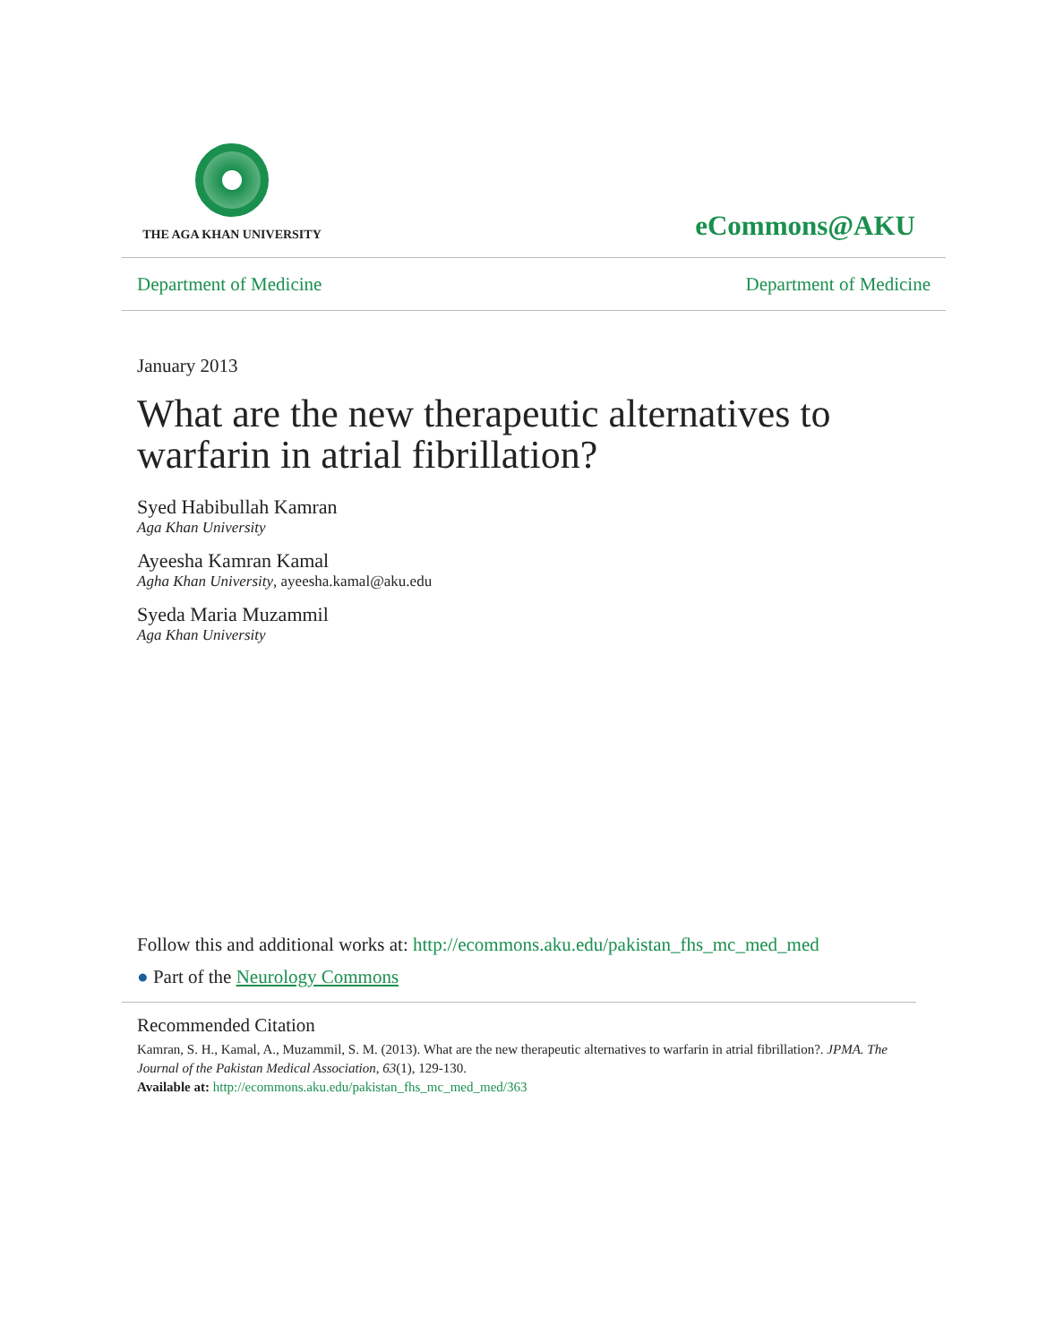THE AGA KHAN UNIVERSITY
eCommons@AKU
Department of Medicine Department of Medicine
January 2013
What are the new therapeutic alternatives to warfarin in atrial fibrillation?
Syed Habibullah Kamran
Aga Khan University
Ayeesha Kamran Kamal
Agha Khan University, ayeesha.kamal@aku.edu
Syeda Maria Muzammil
Aga Khan University
Follow this and additional works at: http://ecommons.aku.edu/pakistan_fhs_mc_med_med
● Part of the Neurology Commons
Recommended Citation
Kamran, S. H., Kamal, A., Muzammil, S. M. (2013). What are the new therapeutic alternatives to warfarin in atrial fibrillation?. JPMA. The Journal of the Pakistan Medical Association, 63(1), 129-130.
Available at: http://ecommons.aku.edu/pakistan_fhs_mc_med_med/363